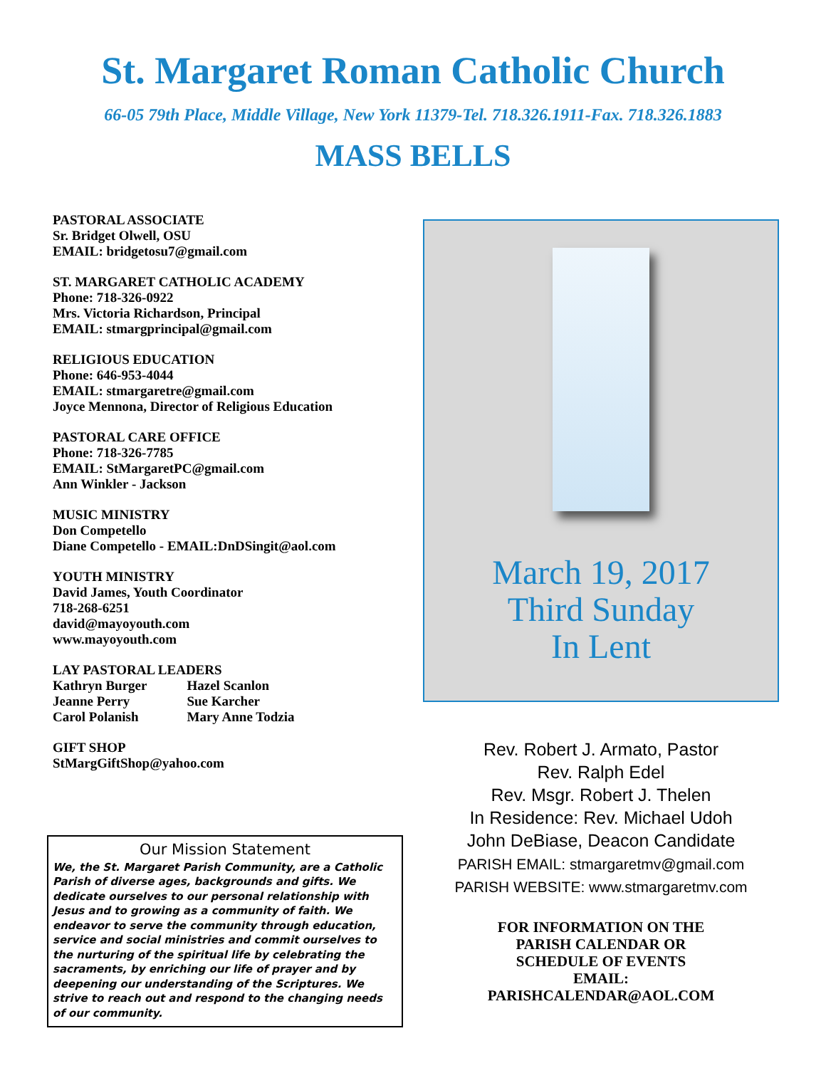St. Margaret Roman Catholic Church
66-05 79th Place, Middle Village, New York 11379-Tel. 718.326.1911-Fax. 718.326.1883
MASS BELLS
PASTORAL ASSOCIATE
Sr. Bridget Olwell, OSU
EMAIL: bridgetosu7@gmail.com
ST. MARGARET CATHOLIC ACADEMY
Phone: 718-326-0922
Mrs. Victoria Richardson, Principal
EMAIL: stmargprincipal@gmail.com
RELIGIOUS EDUCATION
Phone: 646-953-4044
EMAIL: stmargaretre@gmail.com
Joyce Mennona, Director of Religious Education
PASTORAL CARE OFFICE
Phone: 718-326-7785
EMAIL: StMargaretPC@gmail.com
Ann Winkler - Jackson
MUSIC MINISTRY
Don Competello
Diane Competello - EMAIL:DnDSingit@aol.com
YOUTH MINISTRY
David James, Youth Coordinator
718-268-6251
david@mayoyouth.com
www.mayoyouth.com
LAY PASTORAL LEADERS
| Kathryn Burger | Hazel Scanlon |
| Jeanne Perry | Sue Karcher |
| Carol Polanish | Mary Anne Todzia |
GIFT SHOP
StMargGiftShop@yahoo.com
Our Mission Statement
We, the St. Margaret Parish Community, are a Catholic Parish of diverse ages, backgrounds and gifts. We dedicate ourselves to our personal relationship with Jesus and to growing as a community of faith. We endeavor to serve the community through education, service and social ministries and commit ourselves to the nurturing of the spiritual life by celebrating the sacraments, by enriching our life of prayer and by deepening our understanding of the Scriptures. We strive to reach out and respond to the changing needs of our community.
March 19, 2017
Third Sunday
In Lent
Rev. Robert J. Armato, Pastor
Rev. Ralph Edel
Rev. Msgr. Robert J. Thelen
In Residence: Rev. Michael Udoh
John DeBiase, Deacon Candidate
PARISH EMAIL: stmargaretmv@gmail.com
PARISH WEBSITE: www.stmargaretmv.com
FOR INFORMATION ON THE
PARISH CALENDAR OR
SCHEDULE OF EVENTS
EMAIL:
PARISHCALENDAR@AOL.COM